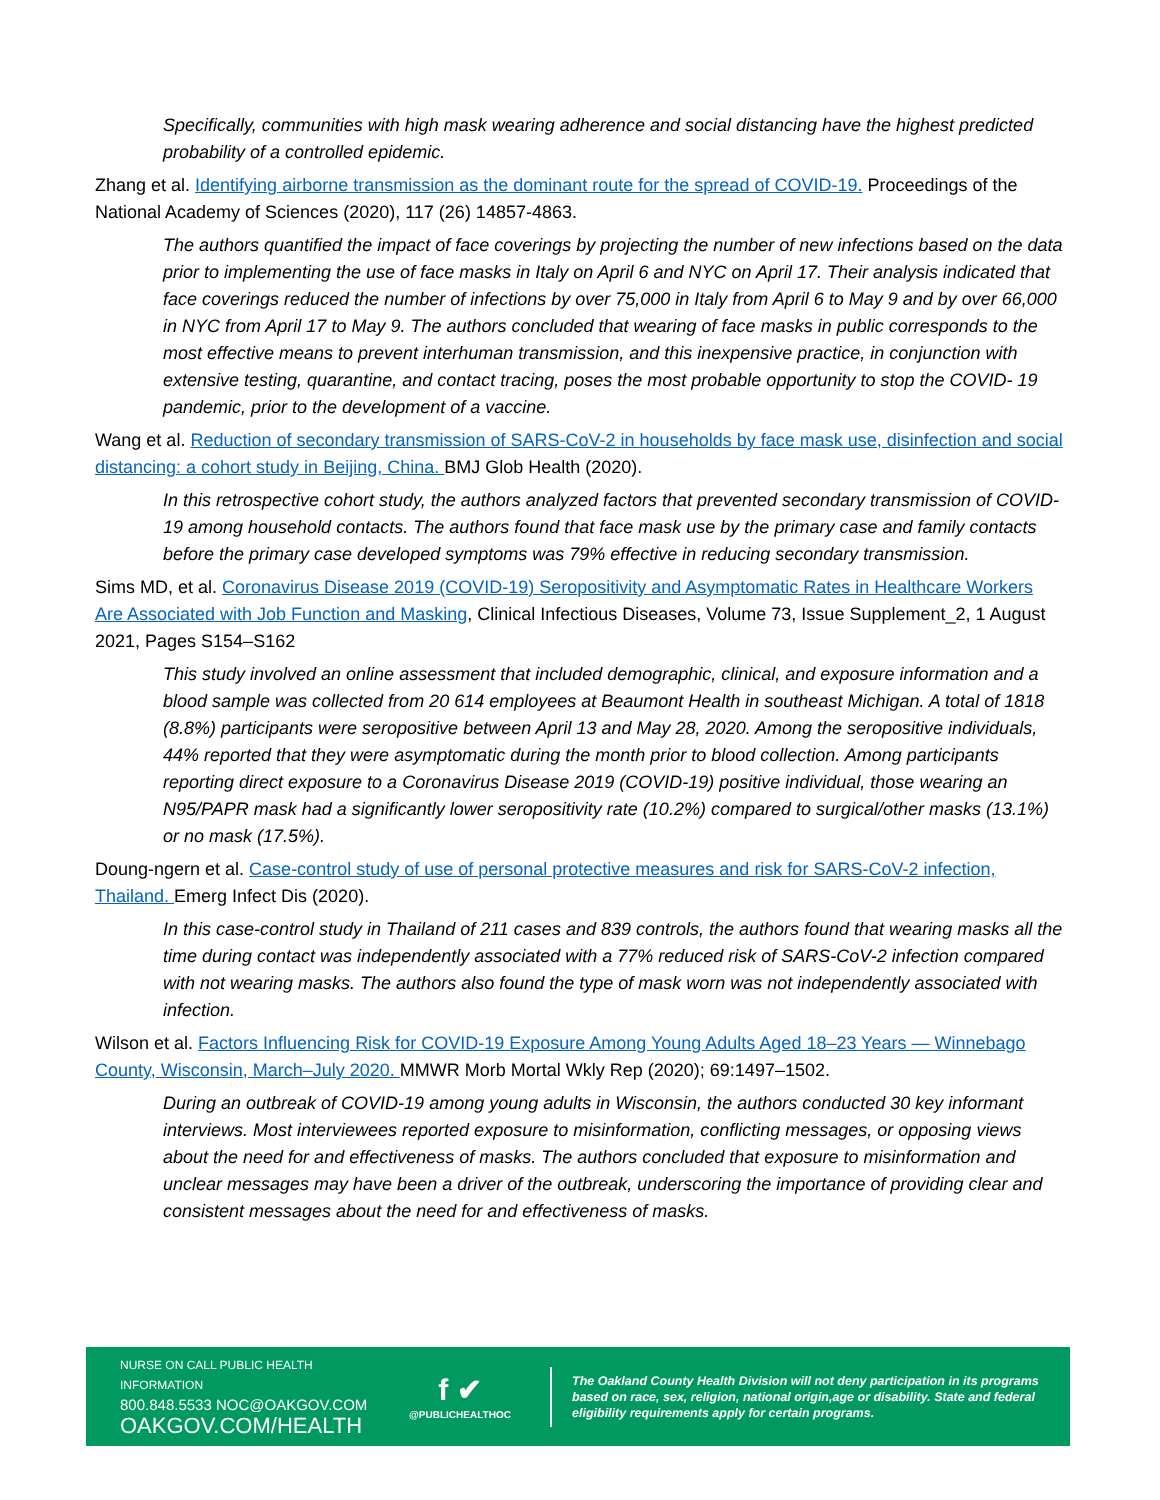Specifically, communities with high mask wearing adherence and social distancing have the highest predicted probability of a controlled epidemic.
Zhang et al. Identifying airborne transmission as the dominant route for the spread of COVID-19. Proceedings of the National Academy of Sciences (2020), 117 (26) 14857-4863.
The authors quantified the impact of face coverings by projecting the number of new infections based on the data prior to implementing the use of face masks in Italy on April 6 and NYC on April 17. Their analysis indicated that face coverings reduced the number of infections by over 75,000 in Italy from April 6 to May 9 and by over 66,000 in NYC from April 17 to May 9. The authors concluded that wearing of face masks in public corresponds to the most effective means to prevent interhuman transmission, and this inexpensive practice, in conjunction with extensive testing, quarantine, and contact tracing, poses the most probable opportunity to stop the COVID- 19 pandemic, prior to the development of a vaccine.
Wang et al. Reduction of secondary transmission of SARS-CoV-2 in households by face mask use, disinfection and social distancing: a cohort study in Beijing, China. BMJ Glob Health (2020).
In this retrospective cohort study, the authors analyzed factors that prevented secondary transmission of COVID-19 among household contacts. The authors found that face mask use by the primary case and family contacts before the primary case developed symptoms was 79% effective in reducing secondary transmission.
Sims MD, et al. Coronavirus Disease 2019 (COVID-19) Seropositivity and Asymptomatic Rates in Healthcare Workers Are Associated with Job Function and Masking, Clinical Infectious Diseases, Volume 73, Issue Supplement_2, 1 August 2021, Pages S154–S162
This study involved an online assessment that included demographic, clinical, and exposure information and a blood sample was collected from 20 614 employees at Beaumont Health in southeast Michigan. A total of 1818 (8.8%) participants were seropositive between April 13 and May 28, 2020. Among the seropositive individuals, 44% reported that they were asymptomatic during the month prior to blood collection. Among participants reporting direct exposure to a Coronavirus Disease 2019 (COVID-19) positive individual, those wearing an N95/PAPR mask had a significantly lower seropositivity rate (10.2%) compared to surgical/other masks (13.1%) or no mask (17.5%).
Doung-ngern et al. Case-control study of use of personal protective measures and risk for SARS-CoV-2 infection, Thailand. Emerg Infect Dis (2020).
In this case-control study in Thailand of 211 cases and 839 controls, the authors found that wearing masks all the time during contact was independently associated with a 77% reduced risk of SARS-CoV-2 infection compared with not wearing masks. The authors also found the type of mask worn was not independently associated with infection.
Wilson et al. Factors Influencing Risk for COVID-19 Exposure Among Young Adults Aged 18–23 Years — Winnebago County, Wisconsin, March–July 2020. MMWR Morb Mortal Wkly Rep (2020); 69:1497–1502.
During an outbreak of COVID-19 among young adults in Wisconsin, the authors conducted 30 key informant interviews. Most interviewees reported exposure to misinformation, conflicting messages, or opposing views about the need for and effectiveness of masks. The authors concluded that exposure to misinformation and unclear messages may have been a driver of the outbreak, underscoring the importance of providing clear and consistent messages about the need for and effectiveness of masks.
NURSE ON CALL PUBLIC HEALTH INFORMATION
800.848.5533 NOC@OAKGOV.COM
OAKGOV.COM/HEALTH
f ✔
@PUBLICHEALTHOC
The Oakland County Health Division will not deny participation in its programs based on race, sex, religion, national origin,age or disability. State and federal eligibility requirements apply for certain programs.